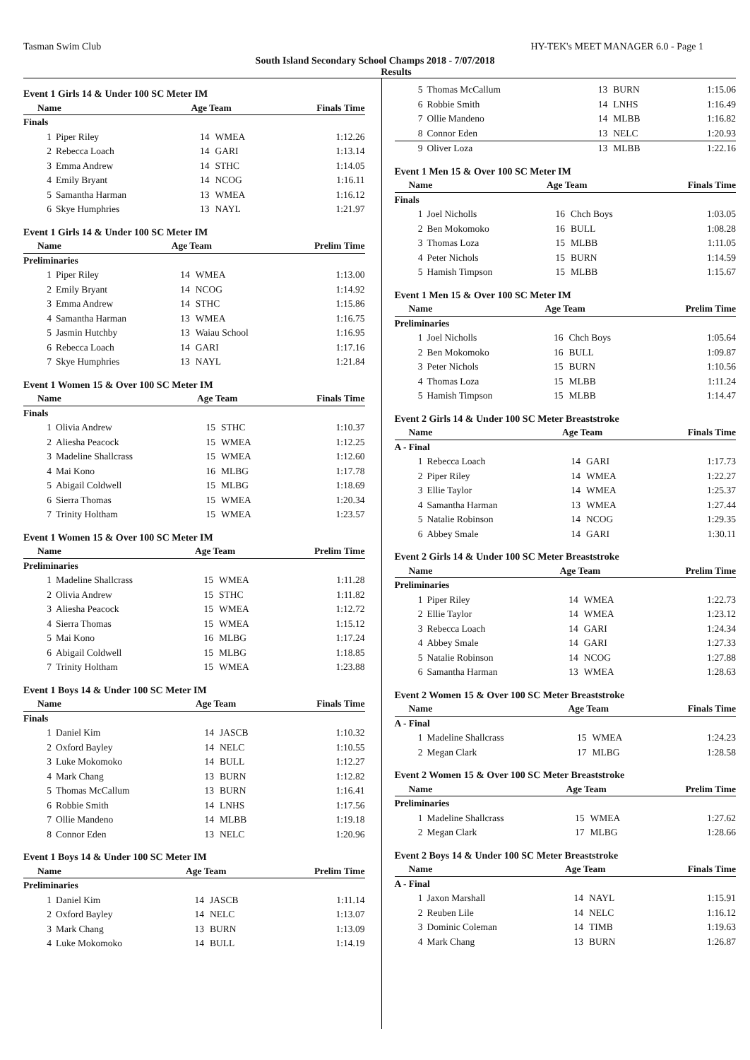Tasman Swim Club HY-TEK's MEET MANAGER 6.0 - Page 1
South Island Secondary School Champs 2018 - 7/07/2018
Results
Event 1 Girls 14 & Under 100 SC Meter IM
| Name | | Age Team | | Finals Time |
| --- | --- | --- | --- | --- |
| Finals | | | | |
| 1 | Piper Riley | 14 | WMEA | 1:12.26 |
| 2 | Rebecca Loach | 14 | GARI | 1:13.14 |
| 3 | Emma Andrew | 14 | STHC | 1:14.05 |
| 4 | Emily Bryant | 14 | NCOG | 1:16.11 |
| 5 | Samantha Harman | 13 | WMEA | 1:16.12 |
| 6 | Skye Humphries | 13 | NAYL | 1:21.97 |
Event 1 Girls 14 & Under 100 SC Meter IM
| Name | | Age Team | | Prelim Time |
| --- | --- | --- | --- | --- |
| Preliminaries | | | | |
| 1 | Piper Riley | 14 | WMEA | 1:13.00 |
| 2 | Emily Bryant | 14 | NCOG | 1:14.92 |
| 3 | Emma Andrew | 14 | STHC | 1:15.86 |
| 4 | Samantha Harman | 13 | WMEA | 1:16.75 |
| 5 | Jasmin Hutchby | 13 | Waiau School | 1:16.95 |
| 6 | Rebecca Loach | 14 | GARI | 1:17.16 |
| 7 | Skye Humphries | 13 | NAYL | 1:21.84 |
Event 1 Women 15 & Over 100 SC Meter IM
| Name | | Age Team | | Finals Time |
| --- | --- | --- | --- | --- |
| Finals | | | | |
| 1 | Olivia Andrew | 15 | STHC | 1:10.37 |
| 2 | Aliesha Peacock | 15 | WMEA | 1:12.25 |
| 3 | Madeline Shallcrass | 15 | WMEA | 1:12.60 |
| 4 | Mai Kono | 16 | MLBG | 1:17.78 |
| 5 | Abigail Coldwell | 15 | MLBG | 1:18.69 |
| 6 | Sierra Thomas | 15 | WMEA | 1:20.34 |
| 7 | Trinity Holtham | 15 | WMEA | 1:23.57 |
Event 1 Women 15 & Over 100 SC Meter IM
| Name | | Age Team | | Prelim Time |
| --- | --- | --- | --- | --- |
| Preliminaries | | | | |
| 1 | Madeline Shallcrass | 15 | WMEA | 1:11.28 |
| 2 | Olivia Andrew | 15 | STHC | 1:11.82 |
| 3 | Aliesha Peacock | 15 | WMEA | 1:12.72 |
| 4 | Sierra Thomas | 15 | WMEA | 1:15.12 |
| 5 | Mai Kono | 16 | MLBG | 1:17.24 |
| 6 | Abigail Coldwell | 15 | MLBG | 1:18.85 |
| 7 | Trinity Holtham | 15 | WMEA | 1:23.88 |
Event 1 Boys 14 & Under 100 SC Meter IM
| Name | | Age Team | | Finals Time |
| --- | --- | --- | --- | --- |
| Finals | | | | |
| 1 | Daniel Kim | 14 | JASCB | 1:10.32 |
| 2 | Oxford Bayley | 14 | NELC | 1:10.55 |
| 3 | Luke Mokomoko | 14 | BULL | 1:12.27 |
| 4 | Mark Chang | 13 | BURN | 1:12.82 |
| 5 | Thomas McCallum | 13 | BURN | 1:16.41 |
| 6 | Robbie Smith | 14 | LNHS | 1:17.56 |
| 7 | Ollie Mandeno | 14 | MLBB | 1:19.18 |
| 8 | Connor Eden | 13 | NELC | 1:20.96 |
Event 1 Boys 14 & Under 100 SC Meter IM
| Name | | Age Team | | Prelim Time |
| --- | --- | --- | --- | --- |
| Preliminaries | | | | |
| 1 | Daniel Kim | 14 | JASCB | 1:11.14 |
| 2 | Oxford Bayley | 14 | NELC | 1:13.07 |
| 3 | Mark Chang | 13 | BURN | 1:13.09 |
| 4 | Luke Mokomoko | 14 | BULL | 1:14.19 |
| 5 | Thomas McCallum | 13 | BURN | 1:15.06 |
| 6 | Robbie Smith | 14 | LNHS | 1:16.49 |
| 7 | Ollie Mandeno | 14 | MLBB | 1:16.82 |
| 8 | Connor Eden | 13 | NELC | 1:20.93 |
| 9 | Oliver Loza | 13 | MLBB | 1:22.16 |
Event 1 Men 15 & Over 100 SC Meter IM
| Name | | Age Team | | Finals Time |
| --- | --- | --- | --- | --- |
| Finals | | | | |
| 1 | Joel Nicholls | 16 | Chch Boys | 1:03.05 |
| 2 | Ben Mokomoko | 16 | BULL | 1:08.28 |
| 3 | Thomas Loza | 15 | MLBB | 1:11.05 |
| 4 | Peter Nichols | 15 | BURN | 1:14.59 |
| 5 | Hamish Timpson | 15 | MLBB | 1:15.67 |
Event 1 Men 15 & Over 100 SC Meter IM
| Name | | Age Team | | Prelim Time |
| --- | --- | --- | --- | --- |
| Preliminaries | | | | |
| 1 | Joel Nicholls | 16 | Chch Boys | 1:05.64 |
| 2 | Ben Mokomoko | 16 | BULL | 1:09.87 |
| 3 | Peter Nichols | 15 | BURN | 1:10.56 |
| 4 | Thomas Loza | 15 | MLBB | 1:11.24 |
| 5 | Hamish Timpson | 15 | MLBB | 1:14.47 |
Event 2 Girls 14 & Under 100 SC Meter Breaststroke
| Name | | Age Team | | Finals Time |
| --- | --- | --- | --- | --- |
| A - Final | | | | |
| 1 | Rebecca Loach | 14 | GARI | 1:17.73 |
| 2 | Piper Riley | 14 | WMEA | 1:22.27 |
| 3 | Ellie Taylor | 14 | WMEA | 1:25.37 |
| 4 | Samantha Harman | 13 | WMEA | 1:27.44 |
| 5 | Natalie Robinson | 14 | NCOG | 1:29.35 |
| 6 | Abbey Smale | 14 | GARI | 1:30.11 |
Event 2 Girls 14 & Under 100 SC Meter Breaststroke
| Name | | Age Team | | Prelim Time |
| --- | --- | --- | --- | --- |
| Preliminaries | | | | |
| 1 | Piper Riley | 14 | WMEA | 1:22.73 |
| 2 | Ellie Taylor | 14 | WMEA | 1:23.12 |
| 3 | Rebecca Loach | 14 | GARI | 1:24.34 |
| 4 | Abbey Smale | 14 | GARI | 1:27.33 |
| 5 | Natalie Robinson | 14 | NCOG | 1:27.88 |
| 6 | Samantha Harman | 13 | WMEA | 1:28.63 |
Event 2 Women 15 & Over 100 SC Meter Breaststroke
| Name | | Age Team | | Finals Time |
| --- | --- | --- | --- | --- |
| A - Final | | | | |
| 1 | Madeline Shallcrass | 15 | WMEA | 1:24.23 |
| 2 | Megan Clark | 17 | MLBG | 1:28.58 |
Event 2 Women 15 & Over 100 SC Meter Breaststroke
| Name | | Age Team | | Prelim Time |
| --- | --- | --- | --- | --- |
| Preliminaries | | | | |
| 1 | Madeline Shallcrass | 15 | WMEA | 1:27.62 |
| 2 | Megan Clark | 17 | MLBG | 1:28.66 |
Event 2 Boys 14 & Under 100 SC Meter Breaststroke
| Name | | Age Team | | Finals Time |
| --- | --- | --- | --- | --- |
| A - Final | | | | |
| 1 | Jaxon Marshall | 14 | NAYL | 1:15.91 |
| 2 | Reuben Lile | 14 | NELC | 1:16.12 |
| 3 | Dominic Coleman | 14 | TIMB | 1:19.63 |
| 4 | Mark Chang | 13 | BURN | 1:26.87 |